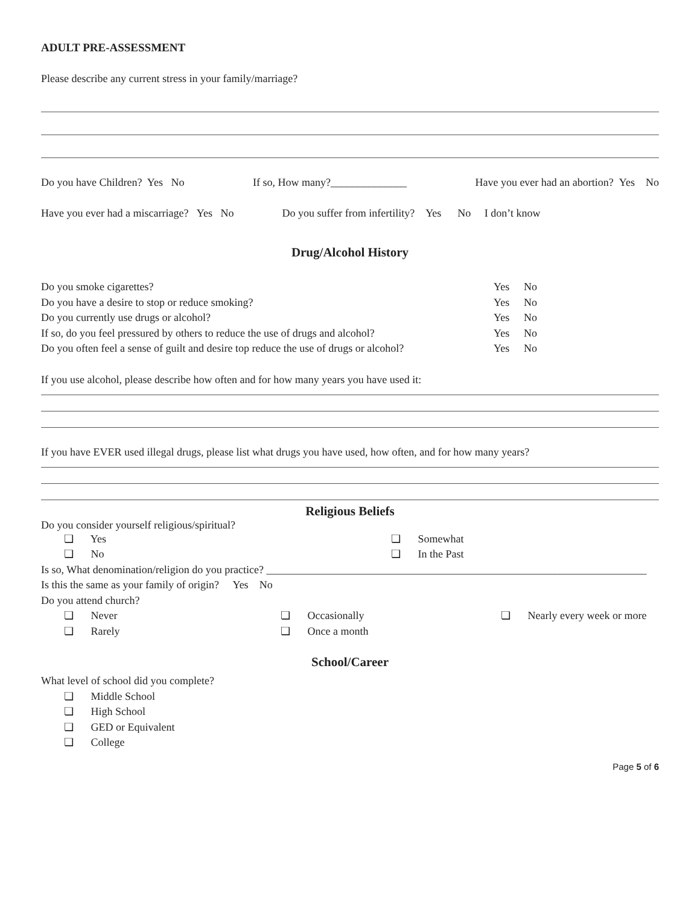ADULT PRE-ASSESSMENT
Please describe any current stress in your family/marriage?
Do you have Children? Yes No If so, How many?______________ Have you ever had an abortion? Yes No
Have you ever had a miscarriage? Yes No Do you suffer from infertility? Yes No I don’t know
Drug/Alcohol History
Do you smoke cigarettes? Yes No
Do you have a desire to stop or reduce smoking? Yes No
Do you currently use drugs or alcohol? Yes No
If so, do you feel pressured by others to reduce the use of drugs and alcohol? Yes No
Do you often feel a sense of guilt and desire top reduce the use of drugs or alcohol? Yes No
If you use alcohol, please describe how often and for how many years you have used it:
If you have EVER used illegal drugs, please list what drugs you have used, how often, and for how many years?
Religious Beliefs
Do you consider yourself religious/spiritual?
❏ Yes
❏ Somewhat
❏ No
❏ In the Past
Is so, What denomination/religion do you practice? ______________________________________________________________________
Is this the same as your family of origin? Yes No
Do you attend church?
❏ Never
❏ Occasionally
❏ Nearly every week or more
❏ Rarely
❏ Once a month
School/Career
What level of school did you complete?
❏ Middle School
❏ High School
❏ GED or Equivalent
❏ College
Page 5 of 6